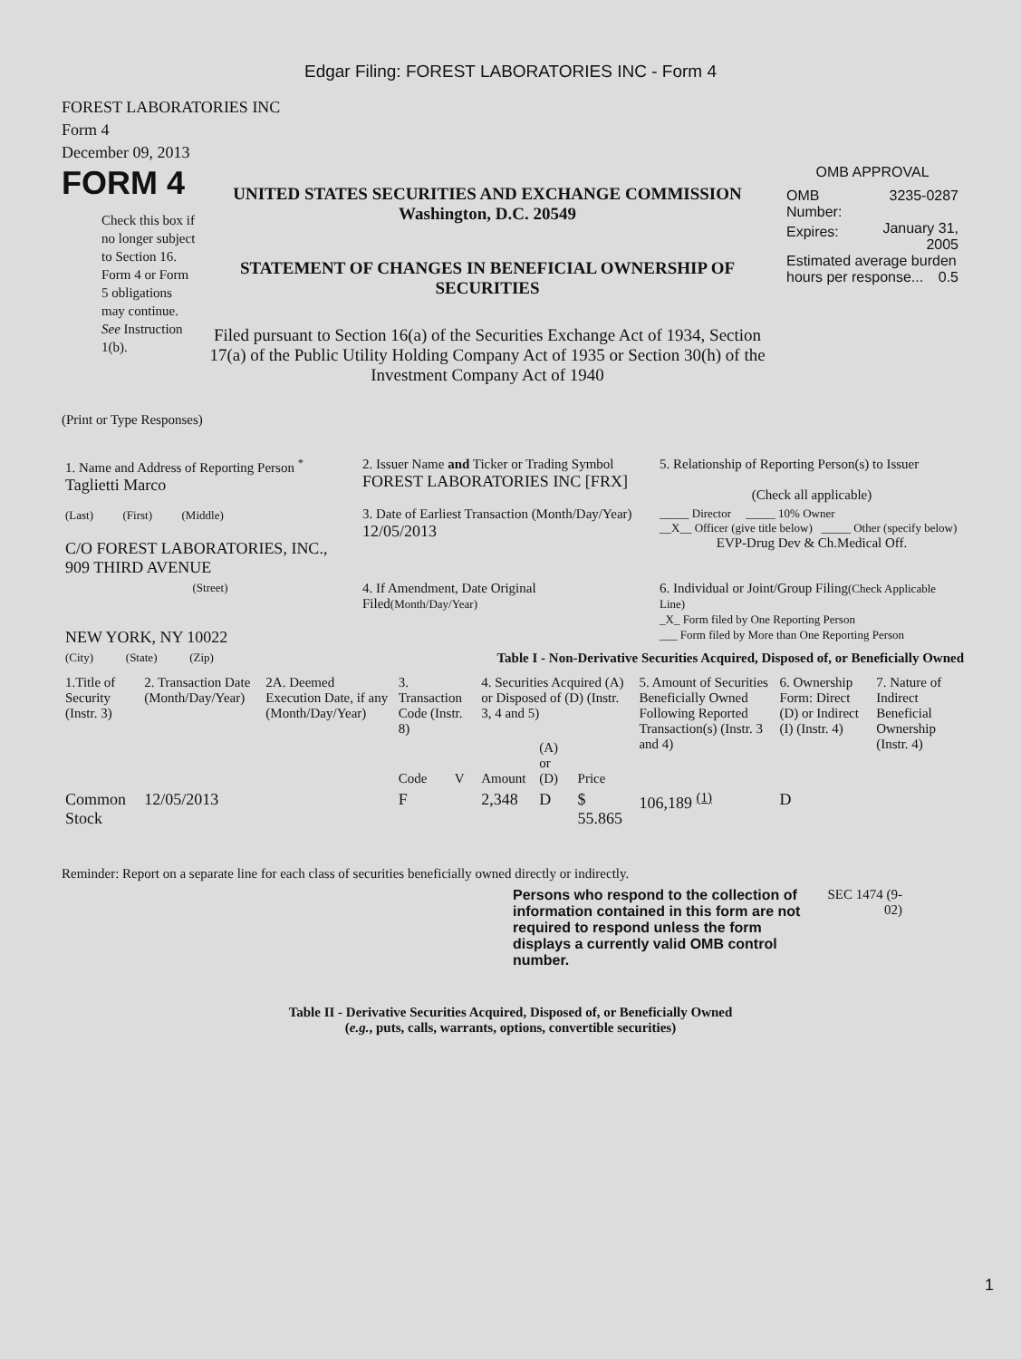Edgar Filing: FOREST LABORATORIES INC - Form 4
FOREST LABORATORIES INC
Form 4
December 09, 2013
FORM 4
Check this box if no longer subject to Section 16. Form 4 or Form 5 obligations may continue. See Instruction 1(b).
UNITED STATES SECURITIES AND EXCHANGE COMMISSION
Washington, D.C. 20549
STATEMENT OF CHANGES IN BENEFICIAL OWNERSHIP OF SECURITIES
Filed pursuant to Section 16(a) of the Securities Exchange Act of 1934, Section 17(a) of the Public Utility Holding Company Act of 1935 or Section 30(h) of the Investment Company Act of 1940
OMB APPROVAL
| OMB Number: | 3235-0287 |
| Expires: | January 31, 2005 |
| Estimated average burden hours per response... 0.5 | |
(Print or Type Responses)
| 1. Name and Address of Reporting Person <sup>*</sup> Taglietti Marco | 2. Issuer Name and Ticker or Trading Symbol FOREST LABORATORIES INC [FRX] | 5. Relationship of Reporting Person(s) to Issuer (Check all applicable) |
| (Last) (First) (Middle) C/O FOREST LABORATORIES, INC., 909 THIRD AVENUE | 3. Date of Earliest Transaction (Month/Day/Year) 12/05/2013 | _____ Director _____ 10% Owner __X__ Officer (give title below) _____ Other (specify below) EVP-Drug Dev & Ch.Medical Off. |
| (Street) NEW YORK, NY 10022 | 4. If Amendment, Date Original Filed (Month/Day/Year) | 6. Individual or Joint/Group Filing (Check Applicable Line) _X_ Form filed by One Reporting Person ___ Form filed by More than One Reporting Person |
| (City) (State) (Zip) | Table I - Non-Derivative Securities Acquired, Disposed of, or Beneficially Owned | |
| 1.Title of Security (Instr. 3) | 2. Transaction Date (Month/Day/Year) | 2A. Deemed Execution Date, if any (Month/Day/Year) | 3. Transaction Code (Instr. 8) | | 4. Securities Acquired (A) or Disposed of (D) (Instr. 3, 4 and 5) | | | 5. Amount of Securities Beneficially Owned Following Reported Transaction(s) (Instr. 3 and 4) | 6. Ownership Form: Direct (D) or Indirect (I) (Instr. 4) | 7. Nature of Indirect Beneficial Ownership (Instr. 4) |
| --- | --- | --- | --- | --- | --- | --- | --- | --- | --- | --- |
| | | | Code | V | Amount | (A) or (D) | Price | | | |
| Common Stock | 12/05/2013 | | F | | 2,348 | D | $ 55.865 | 106,189 <sup>(1)</sup> | D | |
Reminder: Report on a separate line for each class of securities beneficially owned directly or indirectly.
Persons who respond to the collection of information contained in this form are not required to respond unless the form displays a currently valid OMB control number.
SEC 1474 (9-02)
Table II - Derivative Securities Acquired, Disposed of, or Beneficially Owned
(e.g., puts, calls, warrants, options, convertible securities)
1